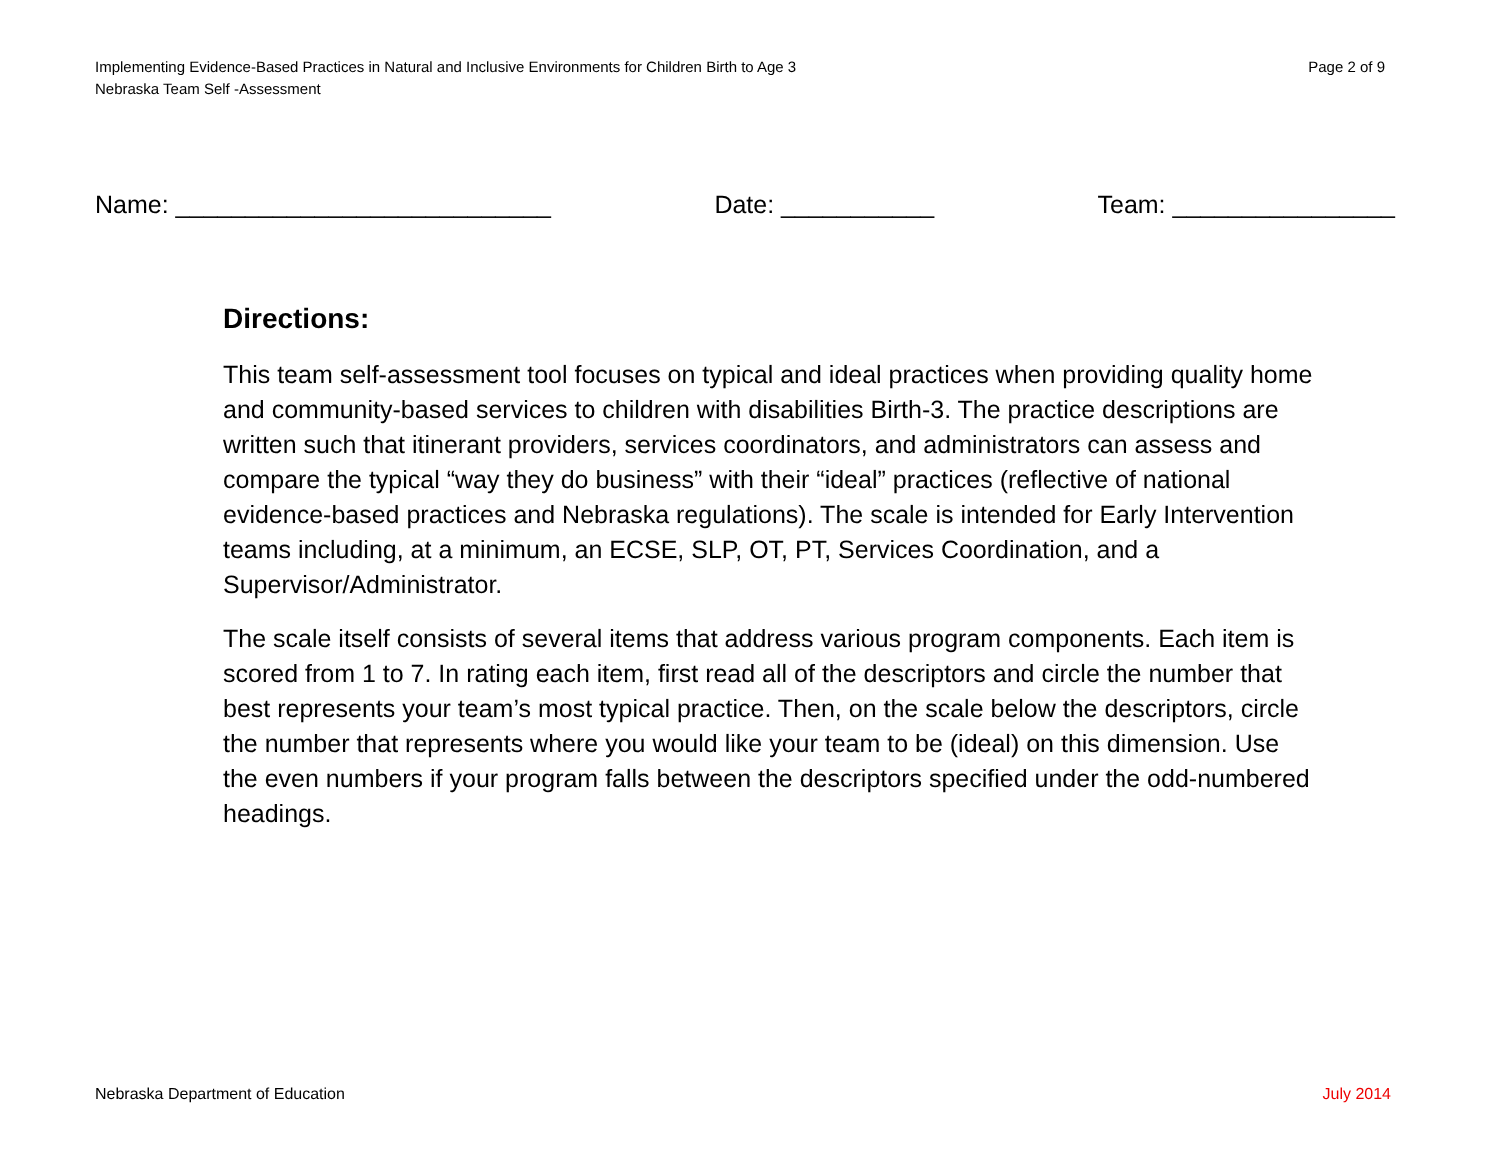Page 2 of 9 Implementing Evidence-Based Practices in Natural and Inclusive Environments for Children Birth to Age 3
Nebraska Team Self -Assessment
Name: ___________________________ Date: ___________ Team: ________________
Directions:
This team self-assessment tool focuses on typical and ideal practices when providing quality home and community-based services to children with disabilities Birth-3. The practice descriptions are written such that itinerant providers, services coordinators, and administrators can assess and compare the typical “way they do business” with their “ideal” practices (reflective of national evidence-based practices and Nebraska regulations). The scale is intended for Early Intervention teams including, at a minimum, an ECSE, SLP, OT, PT, Services Coordination, and a Supervisor/Administrator.
The scale itself consists of several items that address various program components. Each item is scored from 1 to 7. In rating each item, first read all of the descriptors and circle the number that best represents your team’s most typical practice. Then, on the scale below the descriptors, circle the number that represents where you would like your team to be (ideal) on this dimension. Use the even numbers if your program falls between the descriptors specified under the odd-numbered headings.
July 2014 Nebraska Department of Education